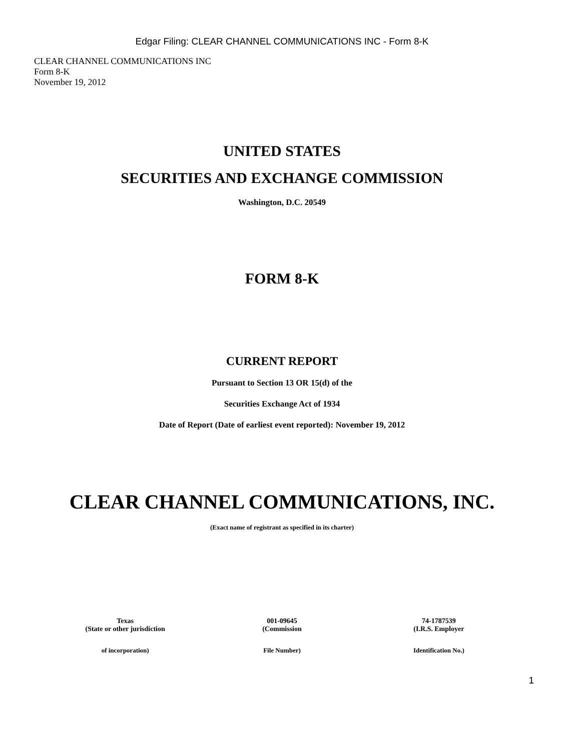Edgar Filing: CLEAR CHANNEL COMMUNICATIONS INC - Form 8-K
CLEAR CHANNEL COMMUNICATIONS INC
Form 8-K
November 19, 2012
UNITED STATES
SECURITIES AND EXCHANGE COMMISSION
Washington, D.C. 20549
FORM 8-K
CURRENT REPORT
Pursuant to Section 13 OR 15(d) of the
Securities Exchange Act of 1934
Date of Report (Date of earliest event reported): November 19, 2012
CLEAR CHANNEL COMMUNICATIONS, INC.
(Exact name of registrant as specified in its charter)
| Texas (State or other jurisdiction | 001-09645 (Commission | 74-1787539 (I.R.S. Employer |
| of incorporation) | File Number) | Identification No.) |
1